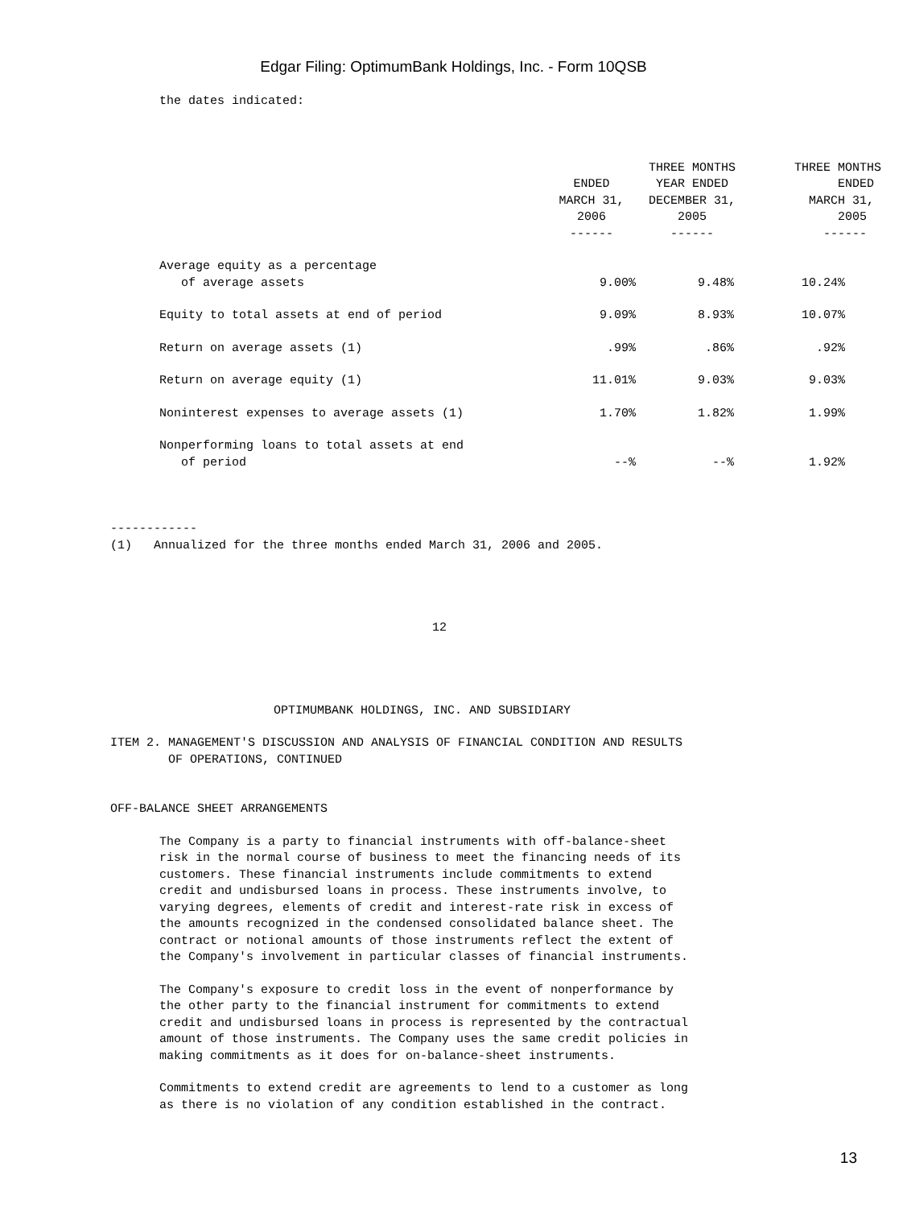Edgar Filing: OptimumBank Holdings, Inc. - Form 10QSB
the dates indicated:
| | | THREE MONTHS | THREE MONTHS |
| --- | --- | --- | --- |
| | ENDED | YEAR ENDED | ENDED |
| | MARCH 31, | DECEMBER 31, | MARCH 31, |
| | 2006 | 2005 | 2005 |
| | ------ | ------ | ------ |
| Average equity as a percentage of average assets | 9.00% | 9.48% | 10.24% |
| Equity to total assets at end of period | 9.09% | 8.93% | 10.07% |
| Return on average assets (1) | .99% | .86% | .92% |
| Return on average equity (1) | 11.01% | 9.03% | 9.03% |
| Noninterest expenses to average assets (1) | 1.70% | 1.82% | 1.99% |
| Nonperforming loans to total assets at end of period | --% | --% | 1.92% |
------------
(1) Annualized for the three months ended March 31, 2006 and 2005.
12
OPTIMUMBANK HOLDINGS, INC. AND SUBSIDIARY
ITEM 2. MANAGEMENT'S DISCUSSION AND ANALYSIS OF FINANCIAL CONDITION AND RESULTS OF OPERATIONS, CONTINUED
OFF-BALANCE SHEET ARRANGEMENTS
The Company is a party to financial instruments with off-balance-sheet risk in the normal course of business to meet the financing needs of its customers. These financial instruments include commitments to extend credit and undisbursed loans in process. These instruments involve, to varying degrees, elements of credit and interest-rate risk in excess of the amounts recognized in the condensed consolidated balance sheet. The contract or notional amounts of those instruments reflect the extent of the Company's involvement in particular classes of financial instruments.
The Company's exposure to credit loss in the event of nonperformance by the other party to the financial instrument for commitments to extend credit and undisbursed loans in process is represented by the contractual amount of those instruments. The Company uses the same credit policies in making commitments as it does for on-balance-sheet instruments.
Commitments to extend credit are agreements to lend to a customer as long as there is no violation of any condition established in the contract.
13